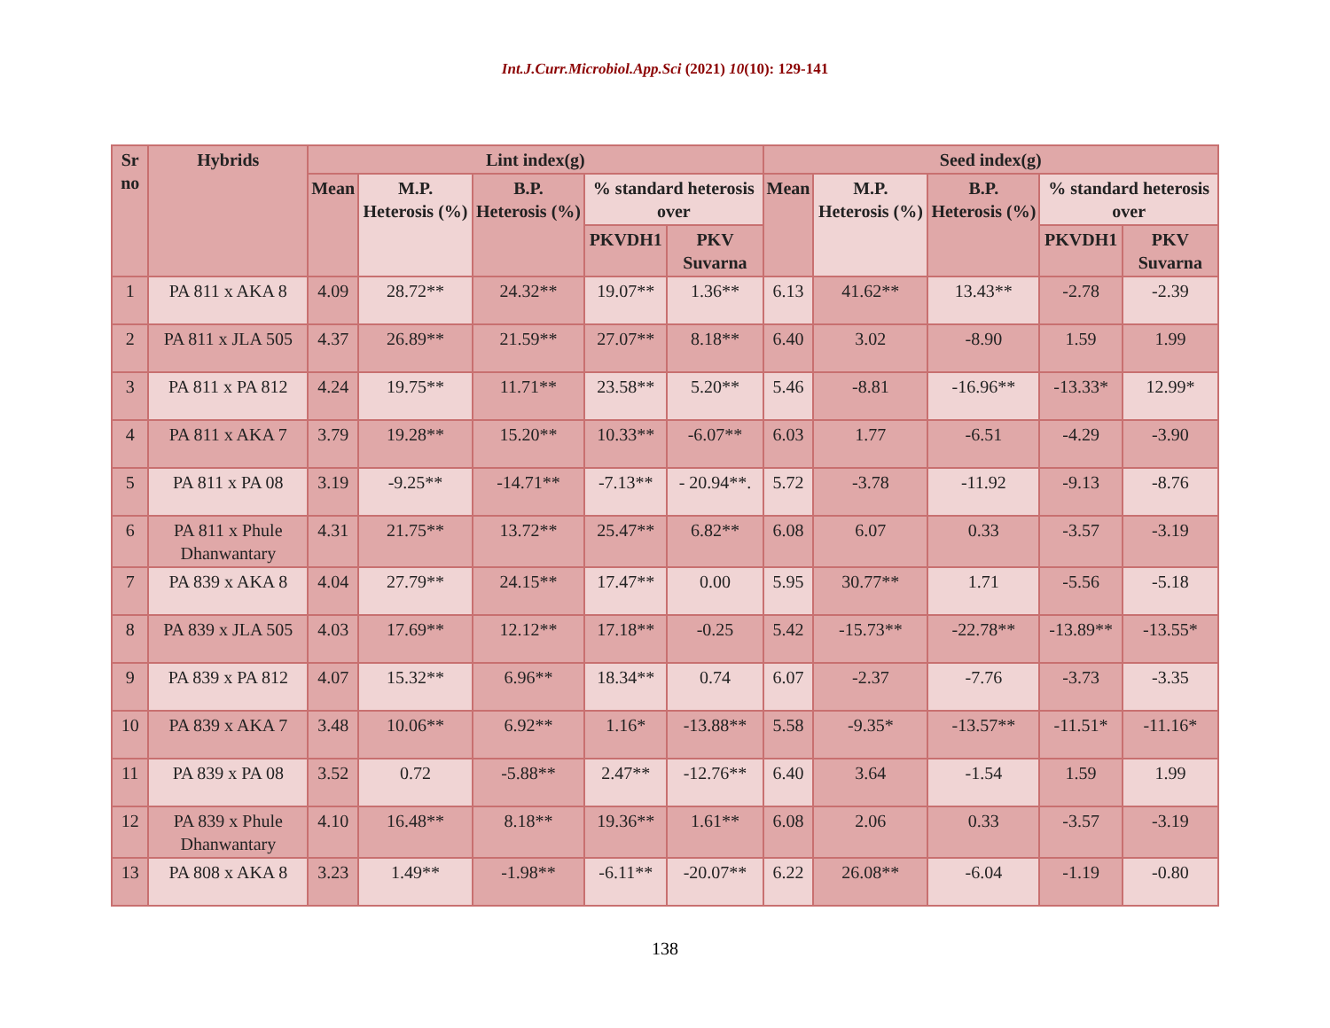Int.J.Curr.Microbiol.App.Sci (2021) 10(10): 129-141
| Sr no | Hybrids | Lint index(g) | | | | | Seed index(g) | | | | |
| --- | --- | --- | --- | --- | --- | --- | --- | --- | --- | --- | --- |
| | | Mean | M.P. Heterosis (%) | B.P. Heterosis (%) | % standard heterosis over | | Mean | M.P. Heterosis (%) | B.P. Heterosis (%) | % standard heterosis over | |
| | | | | | PKVDH1 | PKV Suvarna | | | | PKVDH1 | PKV Suvarna |
| 1 | PA 811 x AKA 8 | 4.09 | 28.72** | 24.32** | 19.07** | 1.36** | 6.13 | 41.62** | 13.43** | -2.78 | -2.39 |
| 2 | PA 811 x JLA 505 | 4.37 | 26.89** | 21.59** | 27.07** | 8.18** | 6.40 | 3.02 | -8.90 | 1.59 | 1.99 |
| 3 | PA 811 x PA 812 | 4.24 | 19.75** | 11.71** | 23.58** | 5.20** | 5.46 | -8.81 | -16.96** | -13.33* | 12.99* |
| 4 | PA 811 x AKA 7 | 3.79 | 19.28** | 15.20** | 10.33** | -6.07** | 6.03 | 1.77 | -6.51 | -4.29 | -3.90 |
| 5 | PA 811 x PA 08 | 3.19 | -9.25** | -14.71** | -7.13** | - 20.94**. | 5.72 | -3.78 | -11.92 | -9.13 | -8.76 |
| 6 | PA 811 x Phule Dhanwantary | 4.31 | 21.75** | 13.72** | 25.47** | 6.82** | 6.08 | 6.07 | 0.33 | -3.57 | -3.19 |
| 7 | PA 839 x AKA 8 | 4.04 | 27.79** | 24.15** | 17.47** | 0.00 | 5.95 | 30.77** | 1.71 | -5.56 | -5.18 |
| 8 | PA 839 x JLA 505 | 4.03 | 17.69** | 12.12** | 17.18** | -0.25 | 5.42 | -15.73** | -22.78** | -13.89** | -13.55* |
| 9 | PA 839 x PA 812 | 4.07 | 15.32** | 6.96** | 18.34** | 0.74 | 6.07 | -2.37 | -7.76 | -3.73 | -3.35 |
| 10 | PA 839 x AKA 7 | 3.48 | 10.06** | 6.92** | 1.16* | -13.88** | 5.58 | -9.35* | -13.57** | -11.51* | -11.16* |
| 11 | PA 839 x PA 08 | 3.52 | 0.72 | -5.88** | 2.47** | -12.76** | 6.40 | 3.64 | -1.54 | 1.59 | 1.99 |
| 12 | PA 839 x Phule Dhanwantary | 4.10 | 16.48** | 8.18** | 19.36** | 1.61** | 6.08 | 2.06 | 0.33 | -3.57 | -3.19 |
| 13 | PA 808 x AKA 8 | 3.23 | 1.49** | -1.98** | -6.11** | -20.07** | 6.22 | 26.08** | -6.04 | -1.19 | -0.80 |
138